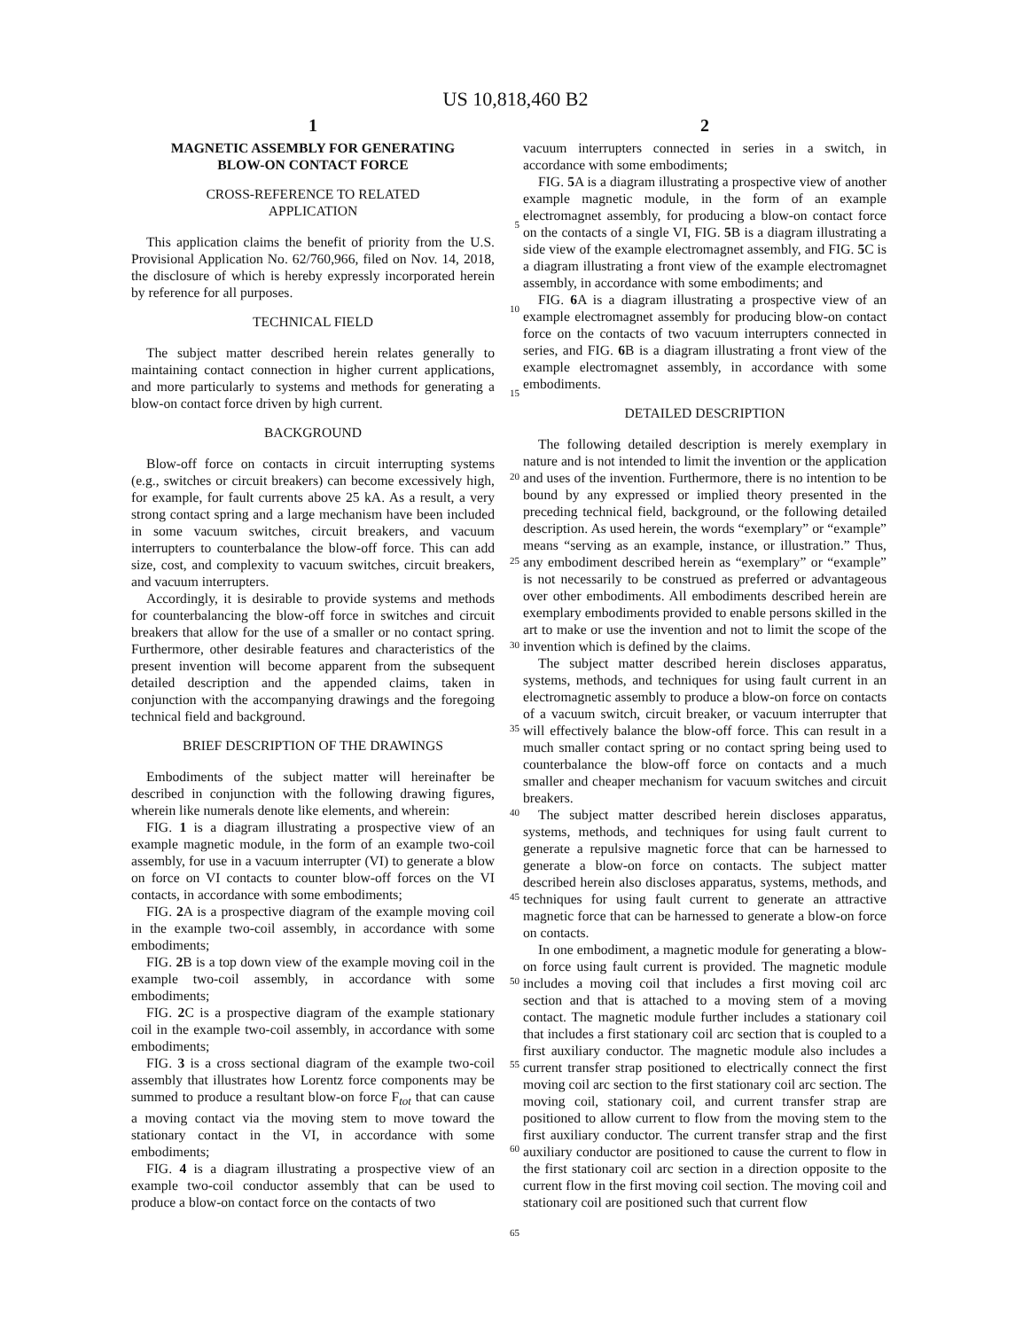US 10,818,460 B2
1
MAGNETIC ASSEMBLY FOR GENERATING
BLOW-ON CONTACT FORCE
CROSS-REFERENCE TO RELATED
APPLICATION
This application claims the benefit of priority from the U.S. Provisional Application No. 62/760,966, filed on Nov. 14, 2018, the disclosure of which is hereby expressly incorporated herein by reference for all purposes.
TECHNICAL FIELD
The subject matter described herein relates generally to maintaining contact connection in higher current applications, and more particularly to systems and methods for generating a blow-on contact force driven by high current.
BACKGROUND
Blow-off force on contacts in circuit interrupting systems (e.g., switches or circuit breakers) can become excessively high, for example, for fault currents above 25 kA. As a result, a very strong contact spring and a large mechanism have been included in some vacuum switches, circuit breakers, and vacuum interrupters to counterbalance the blow-off force. This can add size, cost, and complexity to vacuum switches, circuit breakers, and vacuum interrupters.
Accordingly, it is desirable to provide systems and methods for counterbalancing the blow-off force in switches and circuit breakers that allow for the use of a smaller or no contact spring. Furthermore, other desirable features and characteristics of the present invention will become apparent from the subsequent detailed description and the appended claims, taken in conjunction with the accompanying drawings and the foregoing technical field and background.
BRIEF DESCRIPTION OF THE DRAWINGS
Embodiments of the subject matter will hereinafter be described in conjunction with the following drawing figures, wherein like numerals denote like elements, and wherein:
FIG. 1 is a diagram illustrating a prospective view of an example magnetic module, in the form of an example two-coil assembly, for use in a vacuum interrupter (VI) to generate a blow on force on VI contacts to counter blow-off forces on the VI contacts, in accordance with some embodiments;
FIG. 2 A is a prospective diagram of the example moving coil in the example two-coil assembly, in accordance with some embodiments;
FIG. 2 B is a top down view of the example moving coil in the example two-coil assembly, in accordance with some embodiments;
FIG. 2 C is a prospective diagram of the example stationary coil in the example two-coil assembly, in accordance with some embodiments;
FIG. 3 is a cross sectional diagram of the example two-coil assembly that illustrates how Lorentz force components may be summed to produce a resultant blow-on force F<sub>tot</sub> that can cause a moving contact via the moving stem to move toward the stationary contact in the VI, in accordance with some embodiments;
FIG. 4 is a diagram illustrating a prospective view of an example two-coil conductor assembly that can be used to produce a blow-on contact force on the contacts of two
2
vacuum interrupters connected in series in a switch, in accordance with some embodiments;
FIG. 5 A is a diagram illustrating a prospective view of another example magnetic module, in the form of an example electromagnet assembly, for producing a blow-on contact force on the contacts of a single VI, FIG. 5 B is a diagram illustrating a side view of the example electromagnet assembly, and FIG. 5 C is a diagram illustrating a front view of the example electromagnet assembly, in accordance with some embodiments; and
FIG. 6 A is a diagram illustrating a prospective view of an example electromagnet assembly for producing blow-on contact force on the contacts of two vacuum interrupters connected in series, and FIG. 6 B is a diagram illustrating a front view of the example electromagnet assembly, in accordance with some embodiments.
DETAILED DESCRIPTION
The following detailed description is merely exemplary in nature and is not intended to limit the invention or the application and uses of the invention. Furthermore, there is no intention to be bound by any expressed or implied theory presented in the preceding technical field, background, or the following detailed description. As used herein, the words “exemplary” or “example” means “serving as an example, instance, or illustration.” Thus, any embodiment described herein as “exemplary” or “example” is not necessarily to be construed as preferred or advantageous over other embodiments. All embodiments described herein are exemplary embodiments provided to enable persons skilled in the art to make or use the invention and not to limit the scope of the invention which is defined by the claims.
The subject matter described herein discloses apparatus, systems, methods, and techniques for using fault current in an electromagnetic assembly to produce a blow-on force on contacts of a vacuum switch, circuit breaker, or vacuum interrupter that will effectively balance the blow-off force. This can result in a much smaller contact spring or no contact spring being used to counterbalance the blow-off force on contacts and a much smaller and cheaper mechanism for vacuum switches and circuit breakers.
The subject matter described herein discloses apparatus, systems, methods, and techniques for using fault current to generate a repulsive magnetic force that can be harnessed to generate a blow-on force on contacts. The subject matter described herein also discloses apparatus, systems, methods, and techniques for using fault current to generate an attractive magnetic force that can be harnessed to generate a blow-on force on contacts.
In one embodiment, a magnetic module for generating a blow-on force using fault current is provided. The magnetic module includes a moving coil that includes a first moving coil arc section and that is attached to a moving stem of a moving contact. The magnetic module further includes a stationary coil that includes a first stationary coil arc section that is coupled to a first auxiliary conductor. The magnetic module also includes a current transfer strap positioned to electrically connect the first moving coil arc section to the first stationary coil arc section. The moving coil, stationary coil, and current transfer strap are positioned to allow current to flow from the moving stem to the first auxiliary conductor. The current transfer strap and the first auxiliary conductor are positioned to cause the current to flow in the first stationary coil arc section in a direction opposite to the current flow in the first moving coil section. The moving coil and stationary coil are positioned such that current flow
5
10
15
20
25
30
35
40
45
50
55
60
65